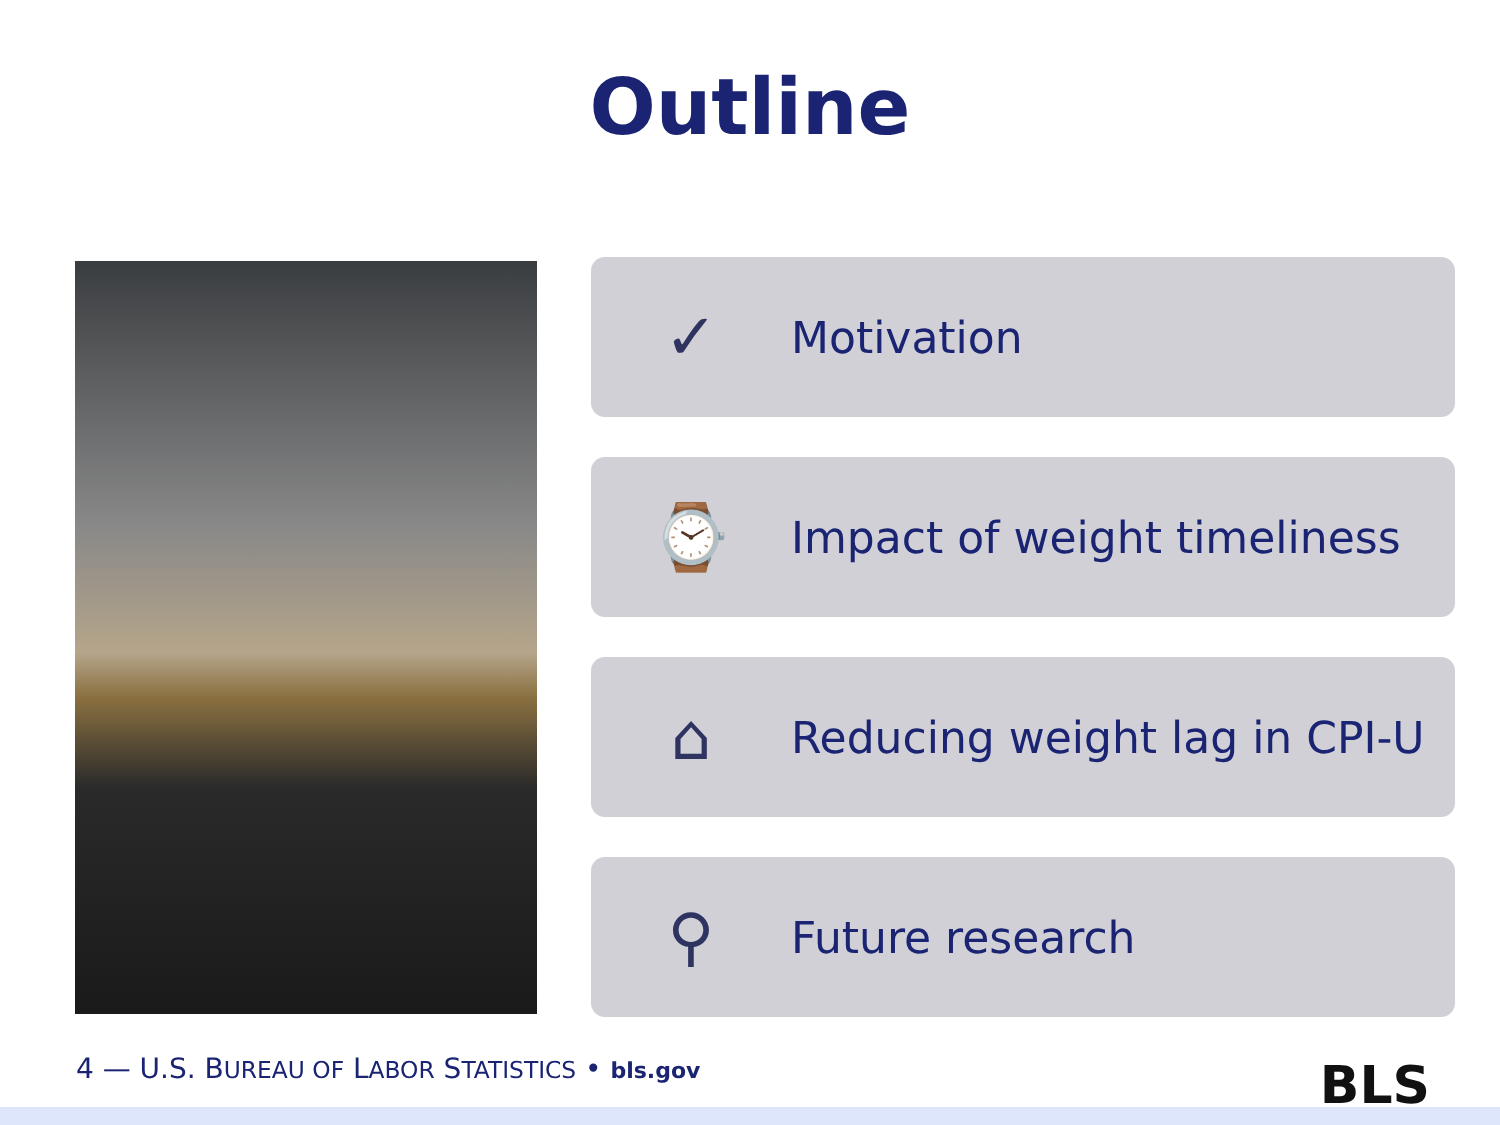Outline
✓
Motivation
⌚
Impact of weight timeliness
⌂
Reducing weight lag in CPI-U
⚲
Future research
4 — U.S. BUREAU OF LABOR STATISTICS • bls.gov
BLS